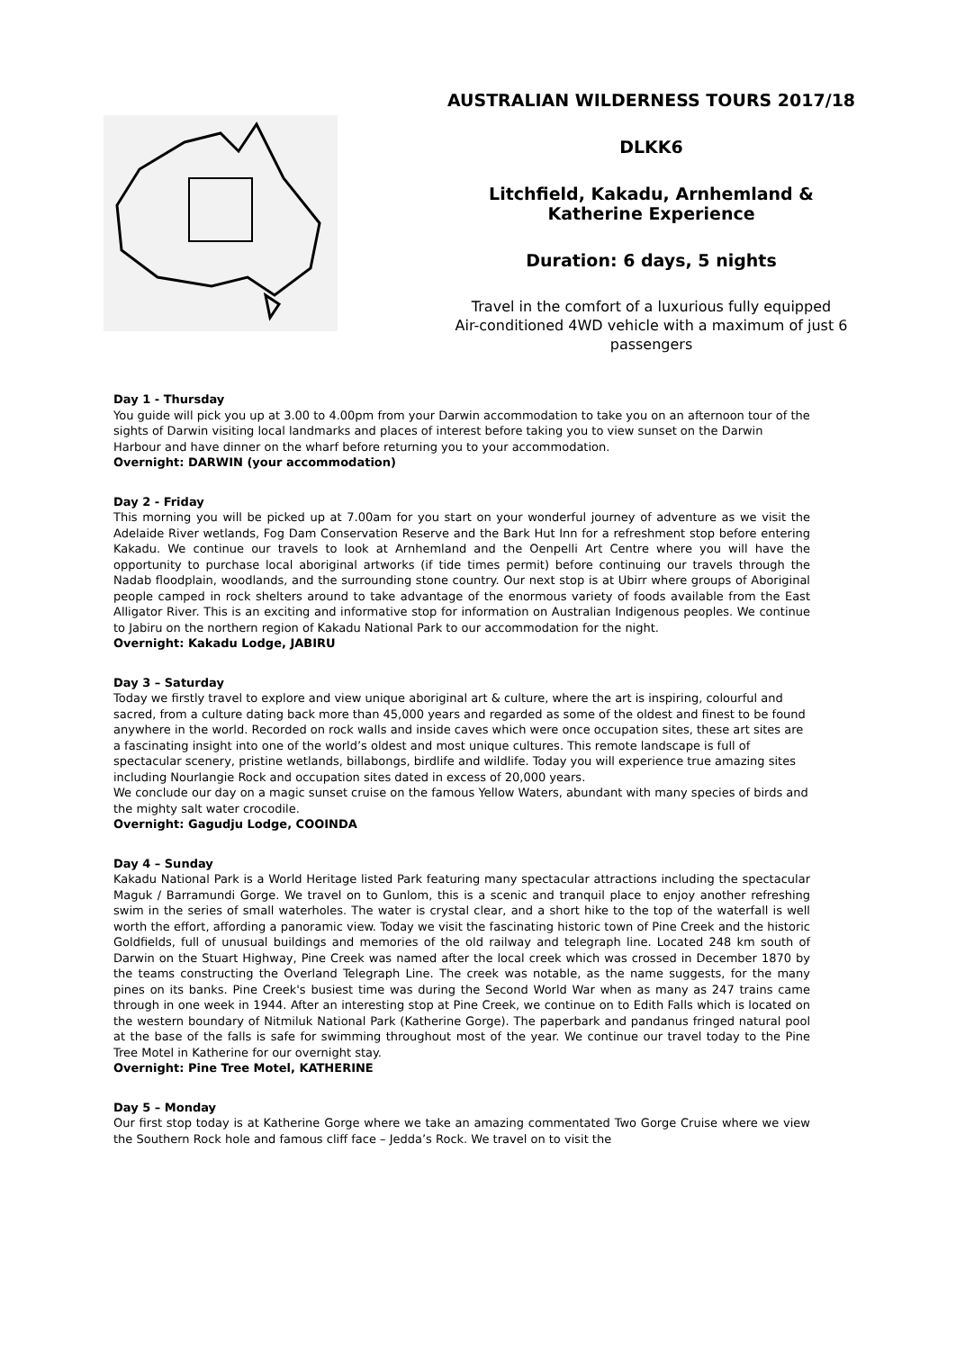AUSTRALIAN WILDERNESS TOURS 2017/18
DLKK6
Litchfield, Kakadu, Arnhemland &
Katherine Experience
Duration: 6 days, 5 nights
Travel in the comfort of a luxurious fully equipped
Air-conditioned 4WD vehicle with a maximum of just 6
passengers
Day 1 - Thursday
You guide will pick you up at 3.00 to 4.00pm from your Darwin accommodation to take you on an afternoon tour of the sights of Darwin visiting local landmarks and places of interest before taking you to view sunset on the Darwin Harbour and have dinner on the wharf before returning you to your accommodation.
Overnight: DARWIN (your accommodation)
Day 2 - Friday
This morning you will be picked up at 7.00am for you start on your wonderful journey of adventure as we visit the Adelaide River wetlands, Fog Dam Conservation Reserve and the Bark Hut Inn for a refreshment stop before entering Kakadu. We continue our travels to look at Arnhemland and the Oenpelli Art Centre where you will have the opportunity to purchase local aboriginal artworks (if tide times permit) before continuing our travels through the Nadab floodplain, woodlands, and the surrounding stone country. Our next stop is at Ubirr where groups of Aboriginal people camped in rock shelters around to take advantage of the enormous variety of foods available from the East Alligator River. This is an exciting and informative stop for information on Australian Indigenous peoples. We continue to Jabiru on the northern region of Kakadu National Park to our accommodation for the night.
Overnight: Kakadu Lodge, JABIRU
Day 3 – Saturday
Today we firstly travel to explore and view unique aboriginal art & culture, where the art is inspiring, colourful and sacred, from a culture dating back more than 45,000 years and regarded as some of the oldest and finest to be found anywhere in the world. Recorded on rock walls and inside caves which were once occupation sites, these art sites are a fascinating insight into one of the world’s oldest and most unique cultures. This remote landscape is full of spectacular scenery, pristine wetlands, billabongs, birdlife and wildlife. Today you will experience true amazing sites including Nourlangie Rock and occupation sites dated in excess of 20,000 years.
We conclude our day on a magic sunset cruise on the famous Yellow Waters, abundant with many species of birds and the mighty salt water crocodile.
Overnight: Gagudju Lodge, COOINDA
Day 4 – Sunday
Kakadu National Park is a World Heritage listed Park featuring many spectacular attractions including the spectacular Maguk / Barramundi Gorge. We travel on to Gunlom, this is a scenic and tranquil place to enjoy another refreshing swim in the series of small waterholes. The water is crystal clear, and a short hike to the top of the waterfall is well worth the effort, affording a panoramic view. Today we visit the fascinating historic town of Pine Creek and the historic Goldfields, full of unusual buildings and memories of the old railway and telegraph line. Located 248 km south of Darwin on the Stuart Highway, Pine Creek was named after the local creek which was crossed in December 1870 by the teams constructing the Overland Telegraph Line. The creek was notable, as the name suggests, for the many pines on its banks. Pine Creek's busiest time was during the Second World War when as many as 247 trains came through in one week in 1944. After an interesting stop at Pine Creek, we continue on to Edith Falls which is located on the western boundary of Nitmiluk National Park (Katherine Gorge). The paperbark and pandanus fringed natural pool at the base of the falls is safe for swimming throughout most of the year. We continue our travel today to the Pine Tree Motel in Katherine for our overnight stay.
Overnight: Pine Tree Motel, KATHERINE
Day 5 – Monday
Our first stop today is at Katherine Gorge where we take an amazing commentated Two Gorge Cruise where we view the Southern Rock hole and famous cliff face – Jedda’s Rock. We travel on to visit the